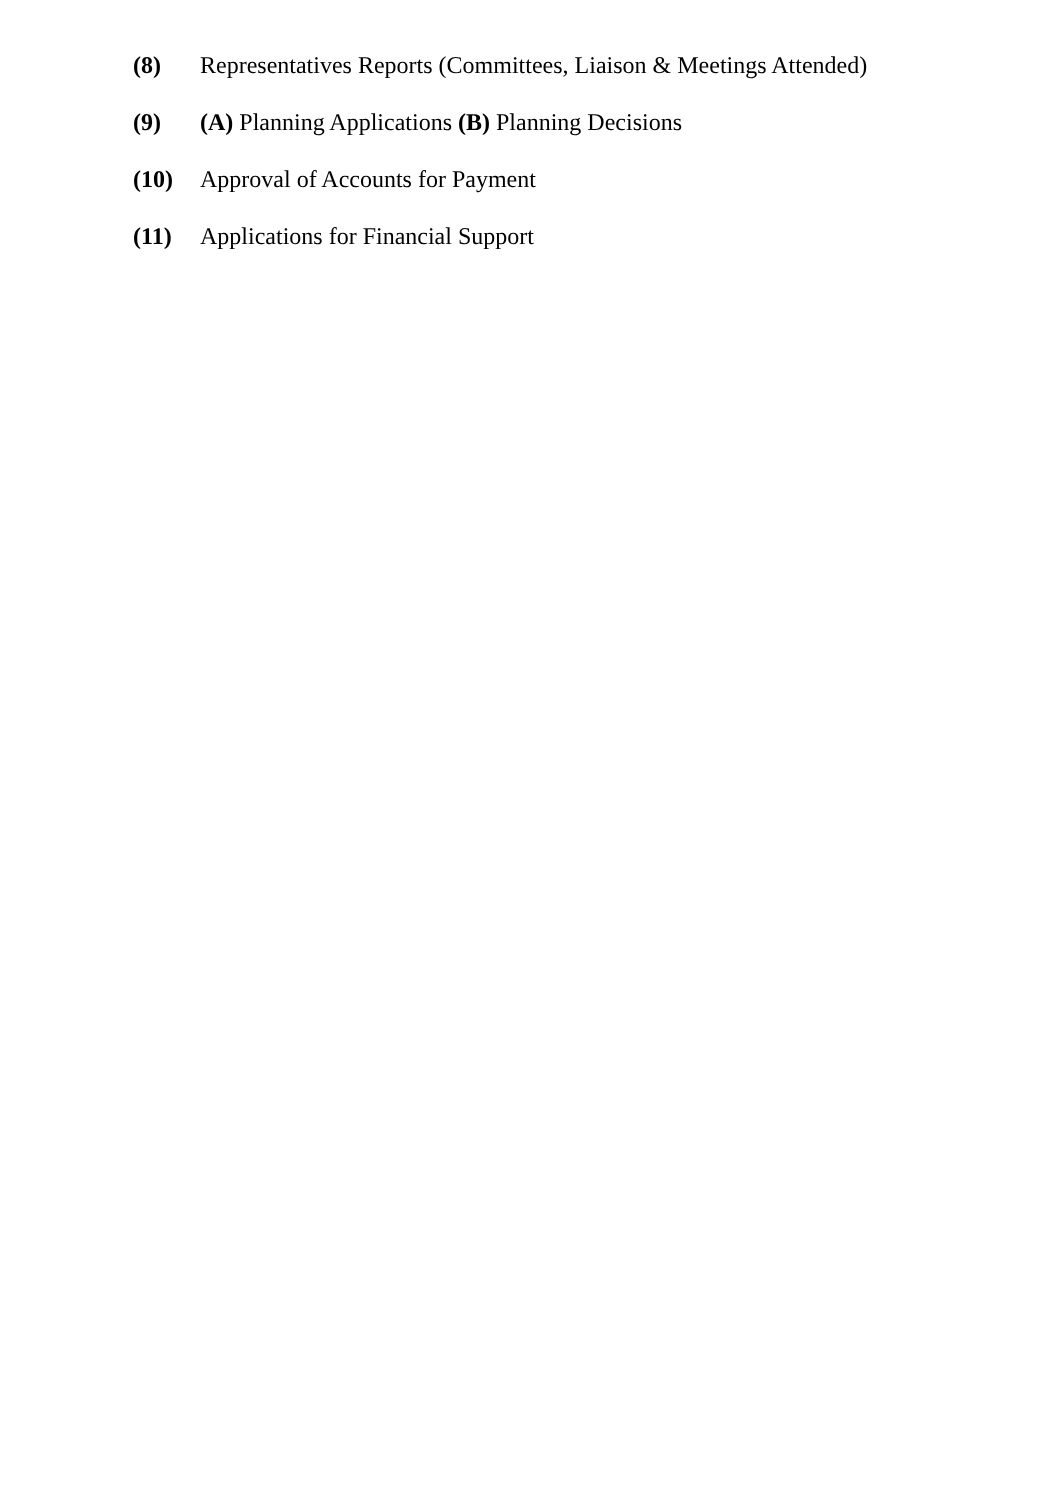(8) Representatives Reports (Committees, Liaison & Meetings Attended)
(9) (A) Planning Applications (B) Planning Decisions
(10) Approval of Accounts for Payment
(11) Applications for Financial Support